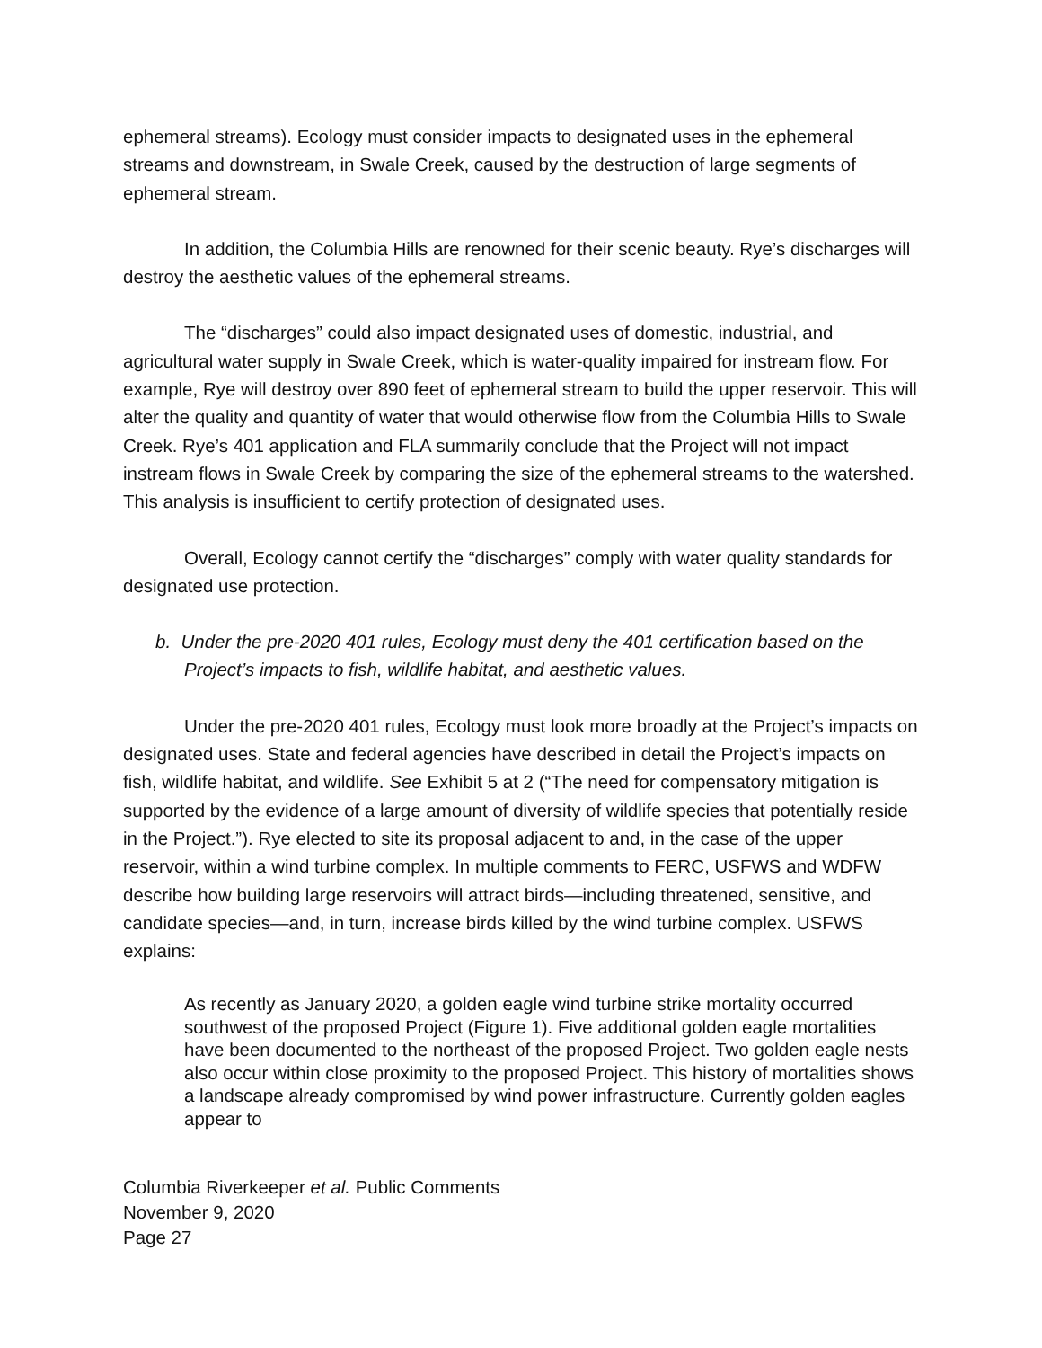ephemeral streams). Ecology must consider impacts to designated uses in the ephemeral streams and downstream, in Swale Creek, caused by the destruction of large segments of ephemeral stream.
In addition, the Columbia Hills are renowned for their scenic beauty. Rye’s discharges will destroy the aesthetic values of the ephemeral streams.
The “discharges” could also impact designated uses of domestic, industrial, and agricultural water supply in Swale Creek, which is water-quality impaired for instream flow. For example, Rye will destroy over 890 feet of ephemeral stream to build the upper reservoir. This will alter the quality and quantity of water that would otherwise flow from the Columbia Hills to Swale Creek. Rye’s 401 application and FLA summarily conclude that the Project will not impact instream flows in Swale Creek by comparing the size of the ephemeral streams to the watershed. This analysis is insufficient to certify protection of designated uses.
Overall, Ecology cannot certify the “discharges” comply with water quality standards for designated use protection.
b. Under the pre-2020 401 rules, Ecology must deny the 401 certification based on the Project’s impacts to fish, wildlife habitat, and aesthetic values.
Under the pre-2020 401 rules, Ecology must look more broadly at the Project’s impacts on designated uses. State and federal agencies have described in detail the Project’s impacts on fish, wildlife habitat, and wildlife. See Exhibit 5 at 2 (“The need for compensatory mitigation is supported by the evidence of a large amount of diversity of wildlife species that potentially reside in the Project.”). Rye elected to site its proposal adjacent to and, in the case of the upper reservoir, within a wind turbine complex. In multiple comments to FERC, USFWS and WDFW describe how building large reservoirs will attract birds—including threatened, sensitive, and candidate species—and, in turn, increase birds killed by the wind turbine complex. USFWS explains:
As recently as January 2020, a golden eagle wind turbine strike mortality occurred southwest of the proposed Project (Figure 1). Five additional golden eagle mortalities have been documented to the northeast of the proposed Project. Two golden eagle nests also occur within close proximity to the proposed Project. This history of mortalities shows a landscape already compromised by wind power infrastructure. Currently golden eagles appear to
Columbia Riverkeeper et al. Public Comments
November 9, 2020
Page 27